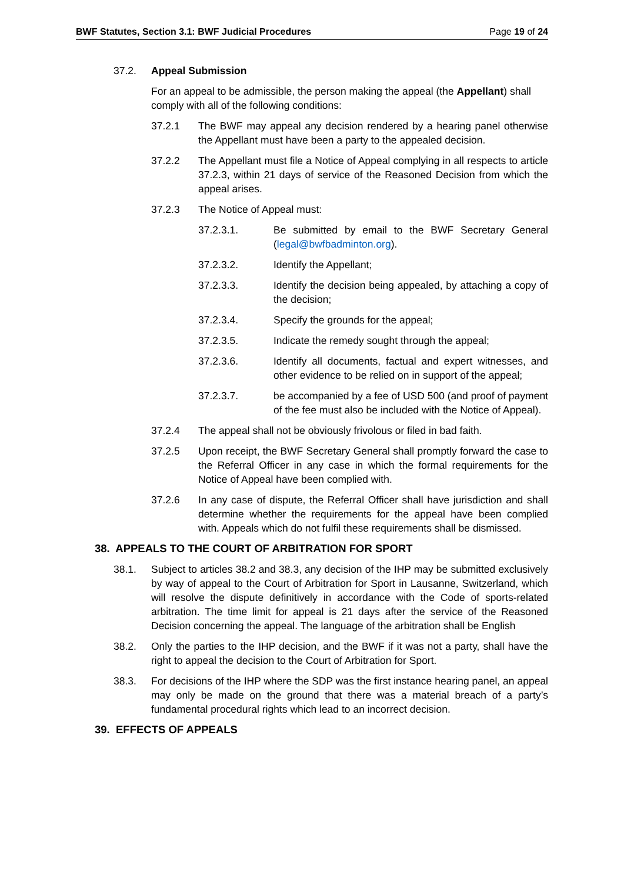BWF Statutes, Section 3.1: BWF Judicial Procedures Page 19 of 24
37.2. Appeal Submission
For an appeal to be admissible, the person making the appeal (the Appellant) shall comply with all of the following conditions:
37.2.1 The BWF may appeal any decision rendered by a hearing panel otherwise the Appellant must have been a party to the appealed decision.
37.2.2 The Appellant must file a Notice of Appeal complying in all respects to article 37.2.3, within 21 days of service of the Reasoned Decision from which the appeal arises.
37.2.3 The Notice of Appeal must:
37.2.3.1. Be submitted by email to the BWF Secretary General (legal@bwfbadminton.org).
37.2.3.2. Identify the Appellant;
37.2.3.3. Identify the decision being appealed, by attaching a copy of the decision;
37.2.3.4. Specify the grounds for the appeal;
37.2.3.5. Indicate the remedy sought through the appeal;
37.2.3.6. Identify all documents, factual and expert witnesses, and other evidence to be relied on in support of the appeal;
37.2.3.7. be accompanied by a fee of USD 500 (and proof of payment of the fee must also be included with the Notice of Appeal).
37.2.4 The appeal shall not be obviously frivolous or filed in bad faith.
37.2.5 Upon receipt, the BWF Secretary General shall promptly forward the case to the Referral Officer in any case in which the formal requirements for the Notice of Appeal have been complied with.
37.2.6 In any case of dispute, the Referral Officer shall have jurisdiction and shall determine whether the requirements for the appeal have been complied with. Appeals which do not fulfil these requirements shall be dismissed.
38. APPEALS TO THE COURT OF ARBITRATION FOR SPORT
38.1. Subject to articles 38.2 and 38.3, any decision of the IHP may be submitted exclusively by way of appeal to the Court of Arbitration for Sport in Lausanne, Switzerland, which will resolve the dispute definitively in accordance with the Code of sports-related arbitration. The time limit for appeal is 21 days after the service of the Reasoned Decision concerning the appeal. The language of the arbitration shall be English
38.2. Only the parties to the IHP decision, and the BWF if it was not a party, shall have the right to appeal the decision to the Court of Arbitration for Sport.
38.3. For decisions of the IHP where the SDP was the first instance hearing panel, an appeal may only be made on the ground that there was a material breach of a party’s fundamental procedural rights which lead to an incorrect decision.
39. EFFECTS OF APPEALS